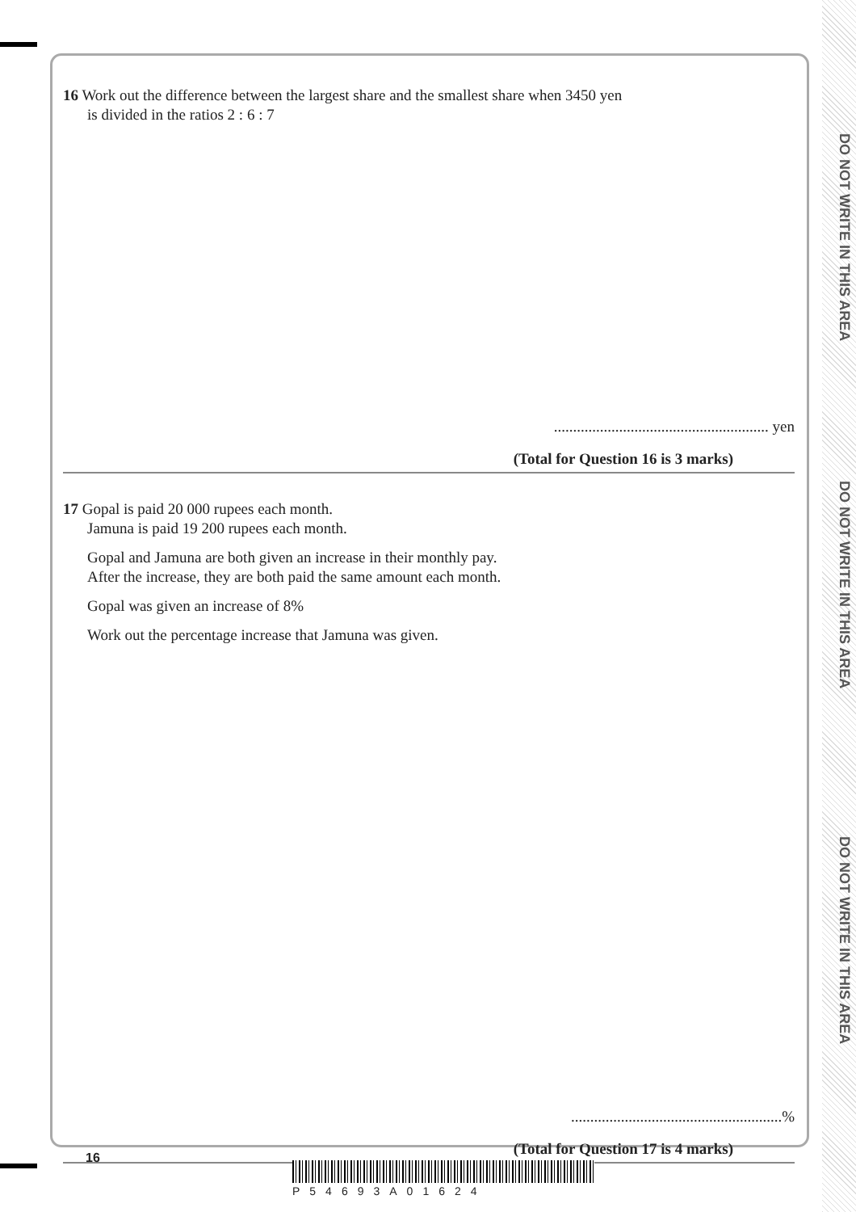DO NOT WRITE IN THIS AREA
DO NOT WRITE IN THIS AREA
DO NOT WRITE IN THIS AREA
16 Work out the difference between the largest share and the smallest share when 3450 yen
is divided in the ratios 2 : 6 : 7
........................................................ yen
(Total for Question 16 is 3 marks)
17 Gopal is paid 20 000 rupees each month.
Jamuna is paid 19 200 rupees each month.
Gopal and Jamuna are both given an increase in their monthly pay.
After the increase, they are both paid the same amount each month.
Gopal was given an increase of 8%
Work out the percentage increase that Jamuna was given.
.......................................................%
(Total for Question 17 is 4 marks)
16
P54693A01624